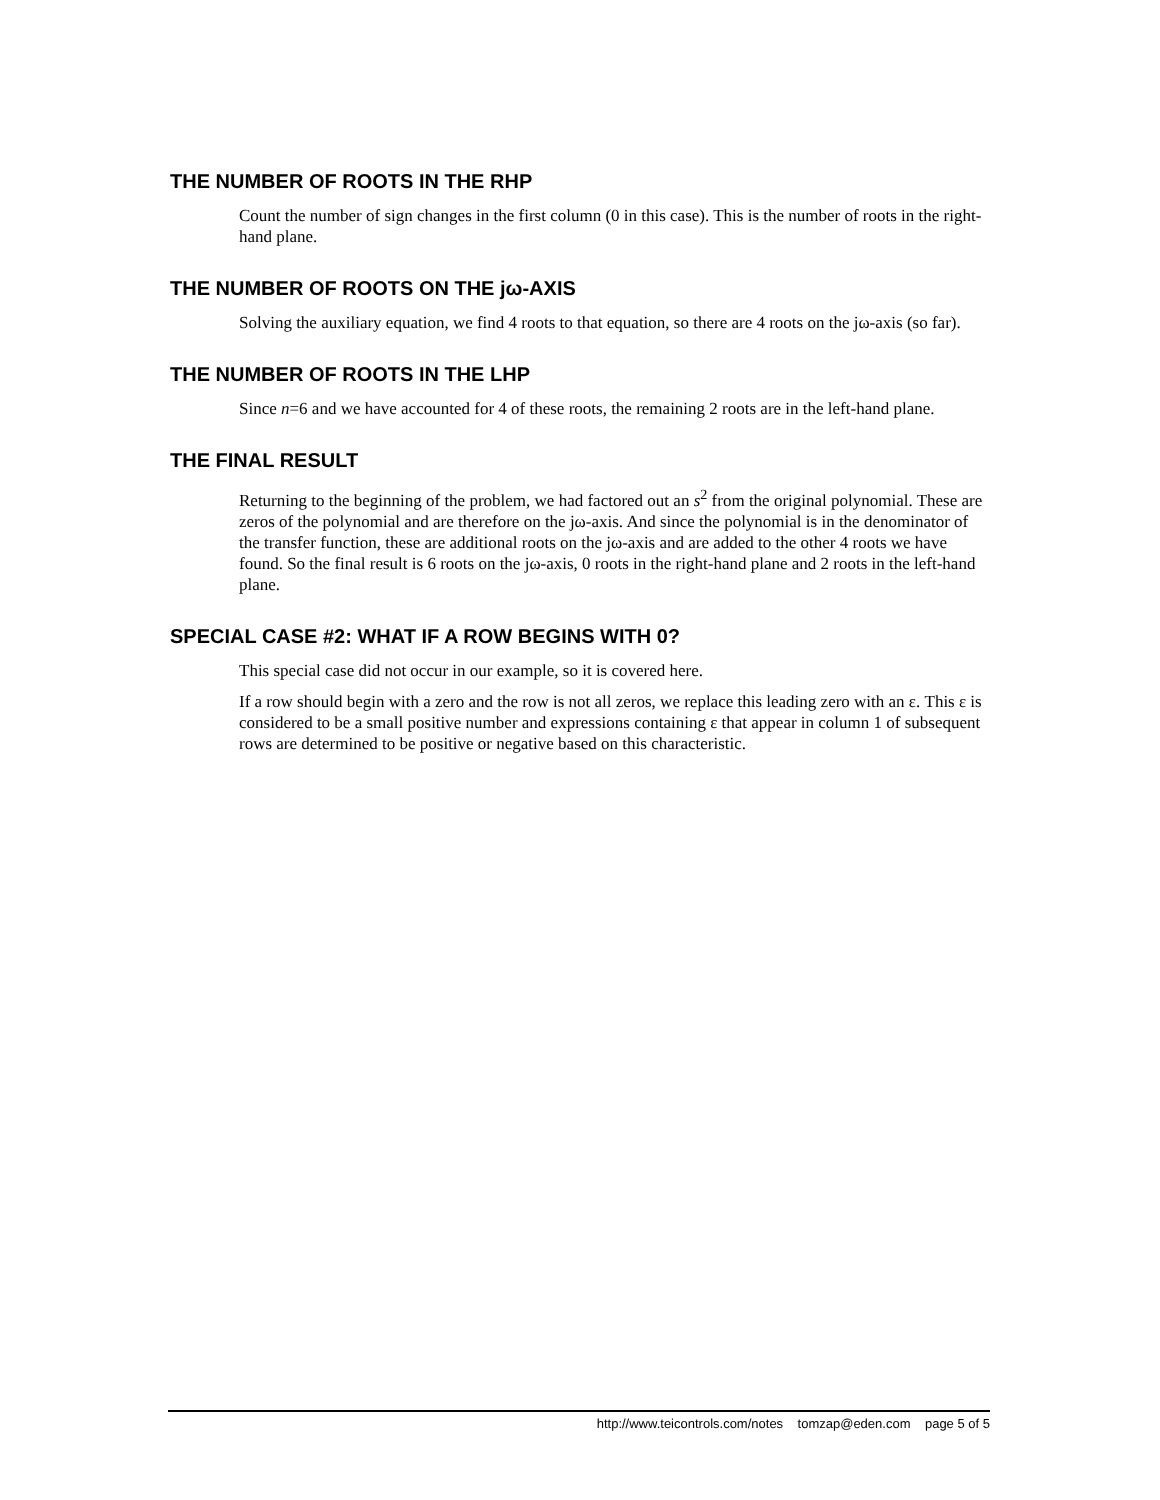THE NUMBER OF ROOTS IN THE RHP
Count the number of sign changes in the first column (0 in this case). This is the number of roots in the right-hand plane.
THE NUMBER OF ROOTS ON THE jω-AXIS
Solving the auxiliary equation, we find 4 roots to that equation, so there are 4 roots on the jω-axis (so far).
THE NUMBER OF ROOTS IN THE LHP
Since n=6 and we have accounted for 4 of these roots, the remaining 2 roots are in the left-hand plane.
THE FINAL RESULT
Returning to the beginning of the problem, we had factored out an s<sup>2</sup> from the original polynomial. These are zeros of the polynomial and are therefore on the jω-axis. And since the polynomial is in the denominator of the transfer function, these are additional roots on the jω-axis and are added to the other 4 roots we have found. So the final result is 6 roots on the jω-axis, 0 roots in the right-hand plane and 2 roots in the left-hand plane.
SPECIAL CASE #2: WHAT IF A ROW BEGINS WITH 0?
This special case did not occur in our example, so it is covered here.
If a row should begin with a zero and the row is not all zeros, we replace this leading zero with an ε. This ε is considered to be a small positive number and expressions containing ε that appear in column 1 of subsequent rows are determined to be positive or negative based on this characteristic.
http://www.teicontrols.com/notes tomzap@eden.com page 5 of 5